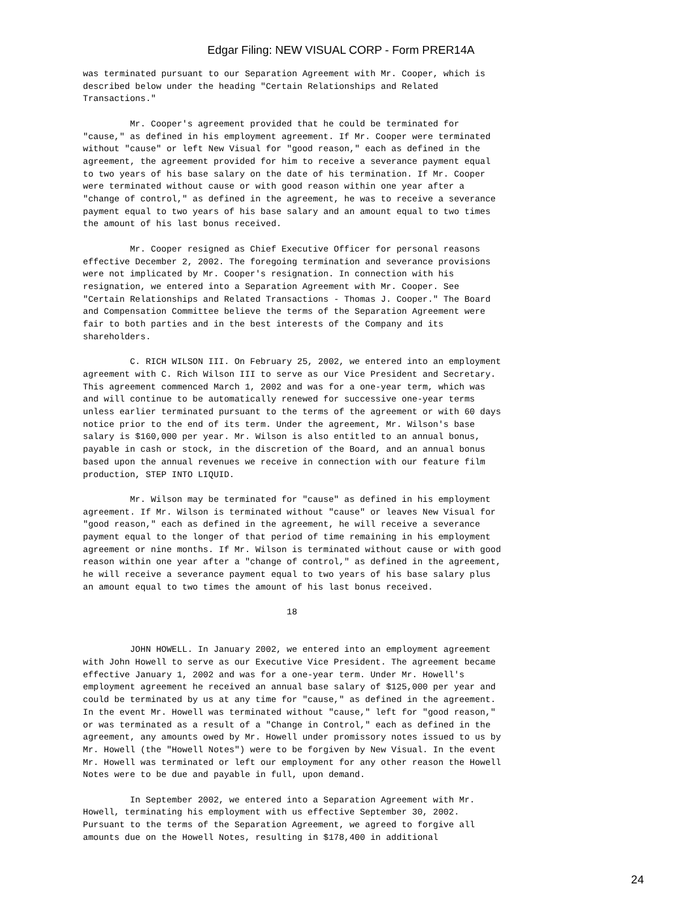Edgar Filing: NEW VISUAL CORP - Form PRER14A
was terminated pursuant to our Separation Agreement with Mr. Cooper, which is
described below under the heading "Certain Relationships and Related
Transactions."

         Mr. Cooper's agreement provided that he could be terminated for
"cause," as defined in his employment agreement. If Mr. Cooper were terminated
without "cause" or left New Visual for "good reason," each as defined in the
agreement, the agreement provided for him to receive a severance payment equal
to two years of his base salary on the date of his termination. If Mr. Cooper
were terminated without cause or with good reason within one year after a
"change of control," as defined in the agreement, he was to receive a severance
payment equal to two years of his base salary and an amount equal to two times
the amount of his last bonus received.

         Mr. Cooper resigned as Chief Executive Officer for personal reasons
effective December 2, 2002. The foregoing termination and severance provisions
were not implicated by Mr. Cooper's resignation. In connection with his
resignation, we entered into a Separation Agreement with Mr. Cooper. See
"Certain Relationships and Related Transactions - Thomas J. Cooper." The Board
and Compensation Committee believe the terms of the Separation Agreement were
fair to both parties and in the best interests of the Company and its
shareholders.

         C. RICH WILSON III. On February 25, 2002, we entered into an employment
agreement with C. Rich Wilson III to serve as our Vice President and Secretary.
This agreement commenced March 1, 2002 and was for a one-year term, which was
and will continue to be automatically renewed for successive one-year terms
unless earlier terminated pursuant to the terms of the agreement or with 60 days
notice prior to the end of its term. Under the agreement, Mr. Wilson's base
salary is $160,000 per year. Mr. Wilson is also entitled to an annual bonus,
payable in cash or stock, in the discretion of the Board, and an annual bonus
based upon the annual revenues we receive in connection with our feature film
production, STEP INTO LIQUID.

         Mr. Wilson may be terminated for "cause" as defined in his employment
agreement. If Mr. Wilson is terminated without "cause" or leaves New Visual for
"good reason," each as defined in the agreement, he will receive a severance
payment equal to the longer of that period of time remaining in his employment
agreement or nine months. If Mr. Wilson is terminated without cause or with good
reason within one year after a "change of control," as defined in the agreement,
he will receive a severance payment equal to two years of his base salary plus
an amount equal to two times the amount of his last bonus received.

                                       18


         JOHN HOWELL. In January 2002, we entered into an employment agreement
with John Howell to serve as our Executive Vice President. The agreement became
effective January 1, 2002 and was for a one-year term. Under Mr. Howell's
employment agreement he received an annual base salary of $125,000 per year and
could be terminated by us at any time for "cause," as defined in the agreement.
In the event Mr. Howell was terminated without "cause," left for "good reason,"
or was terminated as a result of a "Change in Control," each as defined in the
agreement, any amounts owed by Mr. Howell under promissory notes issued to us by
Mr. Howell (the "Howell Notes") were to be forgiven by New Visual. In the event
Mr. Howell was terminated or left our employment for any other reason the Howell
Notes were to be due and payable in full, upon demand.

         In September 2002, we entered into a Separation Agreement with Mr.
Howell, terminating his employment with us effective September 30, 2002.
Pursuant to the terms of the Separation Agreement, we agreed to forgive all
amounts due on the Howell Notes, resulting in $178,400 in additional
24